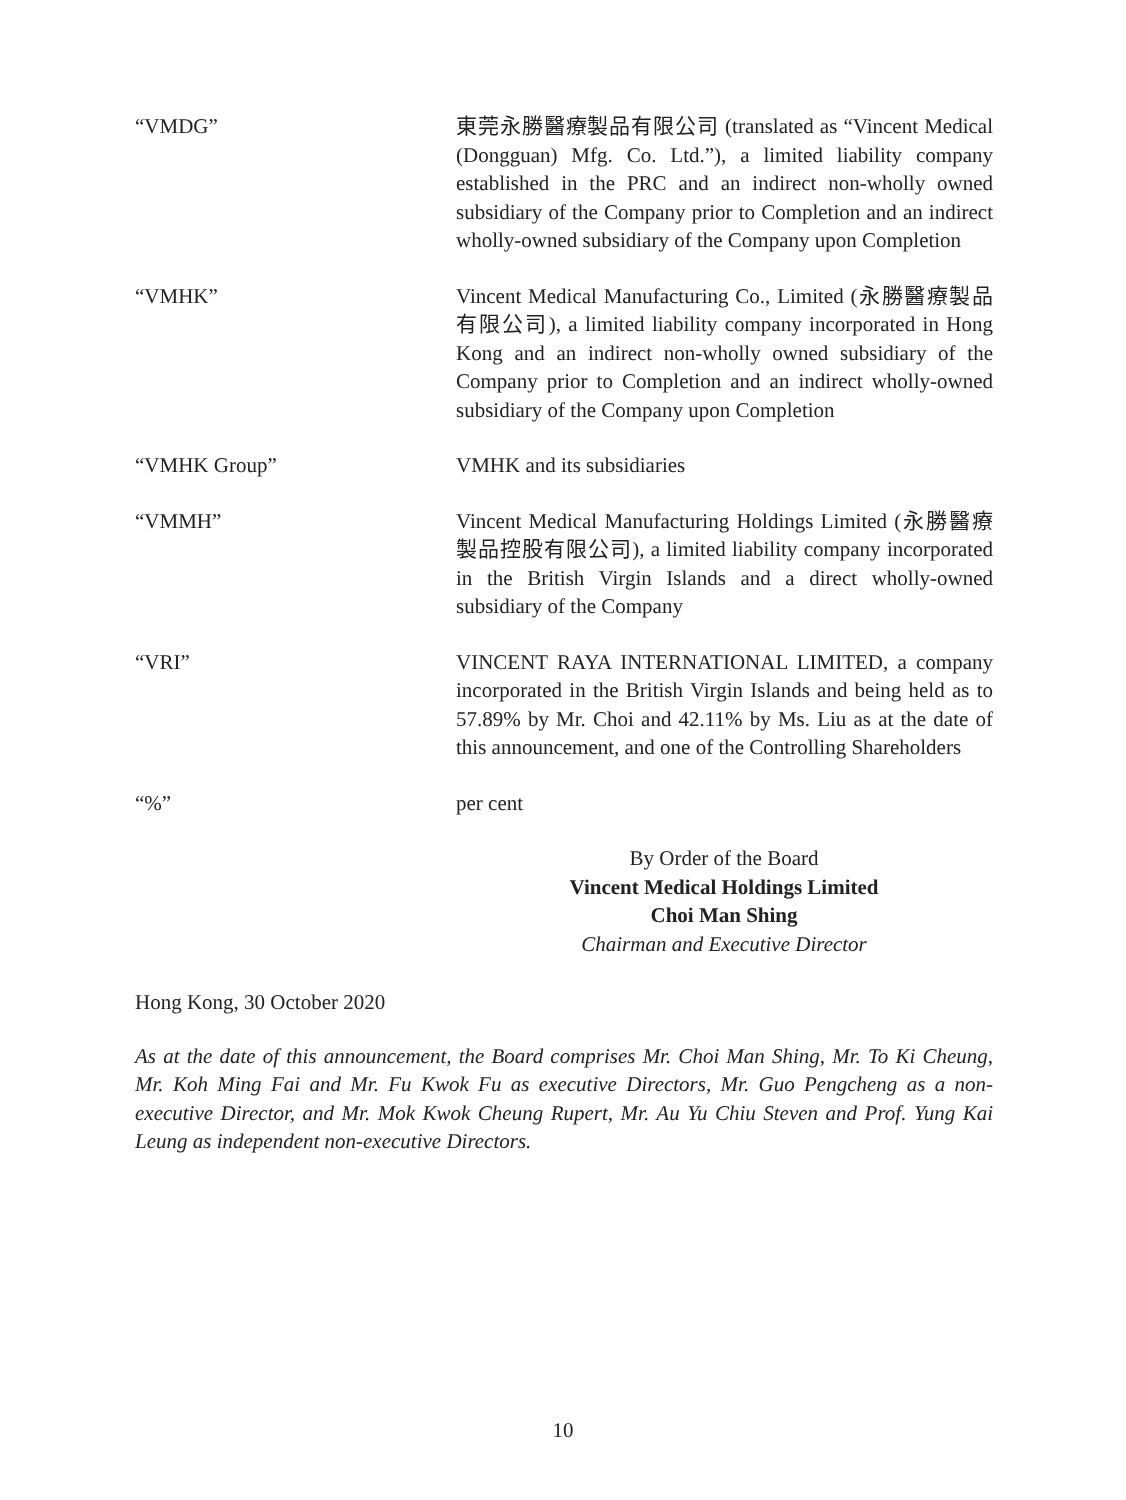“VMDG” 東莞永勝醫療製品有限公司 (translated as “Vincent Medical (Dongguan) Mfg. Co. Ltd.”), a limited liability company established in the PRC and an indirect non-wholly owned subsidiary of the Company prior to Completion and an indirect wholly-owned subsidiary of the Company upon Completion
“VMHK” Vincent Medical Manufacturing Co., Limited (永勝醫療製品有限公司), a limited liability company incorporated in Hong Kong and an indirect non-wholly owned subsidiary of the Company prior to Completion and an indirect wholly-owned subsidiary of the Company upon Completion
“VMHK Group” VMHK and its subsidiaries
“VMMH” Vincent Medical Manufacturing Holdings Limited (永勝醫療製品控股有限公司), a limited liability company incorporated in the British Virgin Islands and a direct wholly-owned subsidiary of the Company
“VRI” VINCENT RAYA INTERNATIONAL LIMITED, a company incorporated in the British Virgin Islands and being held as to 57.89% by Mr. Choi and 42.11% by Ms. Liu as at the date of this announcement, and one of the Controlling Shareholders
“%” per cent
By Order of the Board
Vincent Medical Holdings Limited
Choi Man Shing
Chairman and Executive Director
Hong Kong, 30 October 2020
As at the date of this announcement, the Board comprises Mr. Choi Man Shing, Mr. To Ki Cheung, Mr. Koh Ming Fai and Mr. Fu Kwok Fu as executive Directors, Mr. Guo Pengcheng as a non-executive Director, and Mr. Mok Kwok Cheung Rupert, Mr. Au Yu Chiu Steven and Prof. Yung Kai Leung as independent non-executive Directors.
10